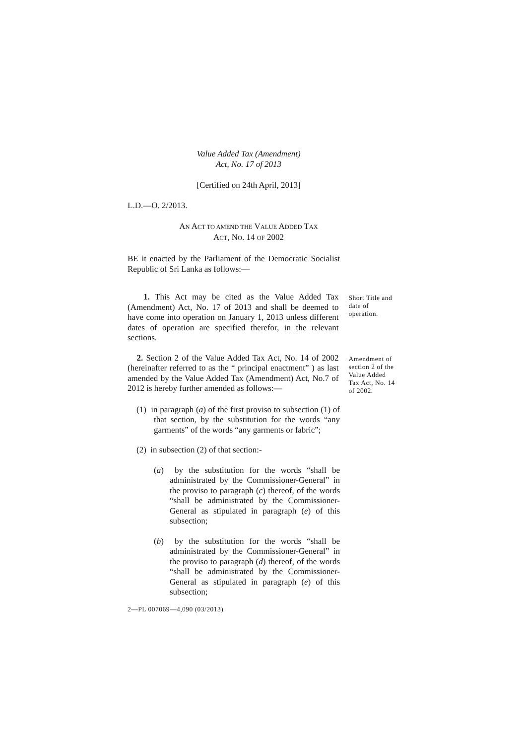Value Added Tax (Amendment)
Act, No. 17 of 2013
[Certified on 24th April, 2013]
L.D.—O. 2/2013.
AN ACT TO AMEND THE VALUE ADDED TAX
ACT, NO. 14 OF 2002
BE it enacted by the Parliament of the Democratic Socialist Republic of Sri Lanka as follows:—
1. This Act may be cited as the Value Added Tax (Amendment) Act, No. 17 of 2013 and shall be deemed to have come into operation on January 1, 2013 unless different dates of operation are specified therefor, in the relevant sections.
Short Title and date of operation.
2. Section 2 of the Value Added Tax Act, No. 14 of 2002 (hereinafter referred to as the “ principal enactment” ) as last amended by the Value Added Tax (Amendment) Act, No.7 of 2012 is hereby further amended as follows:—
Amendment of section 2 of the Value Added Tax Act, No. 14 of 2002.
(1) in paragraph (a) of the first proviso to subsection (1) of that section, by the substitution for the words “any garments” of the words “any garments or fabric”;
(2) in subsection (2) of that section:-
(a) by the substitution for the words “shall be administrated by the Commissioner-General” in the proviso to paragraph (c) thereof, of the words “shall be administrated by the Commissioner-General as stipulated in paragraph (e) of this subsection;
(b) by the substitution for the words “shall be administrated by the Commissioner-General” in the proviso to paragraph (d) thereof, of the words “shall be administrated by the Commissioner-General as stipulated in paragraph (e) of this subsection;
2—PL 007069—4,090 (03/2013)